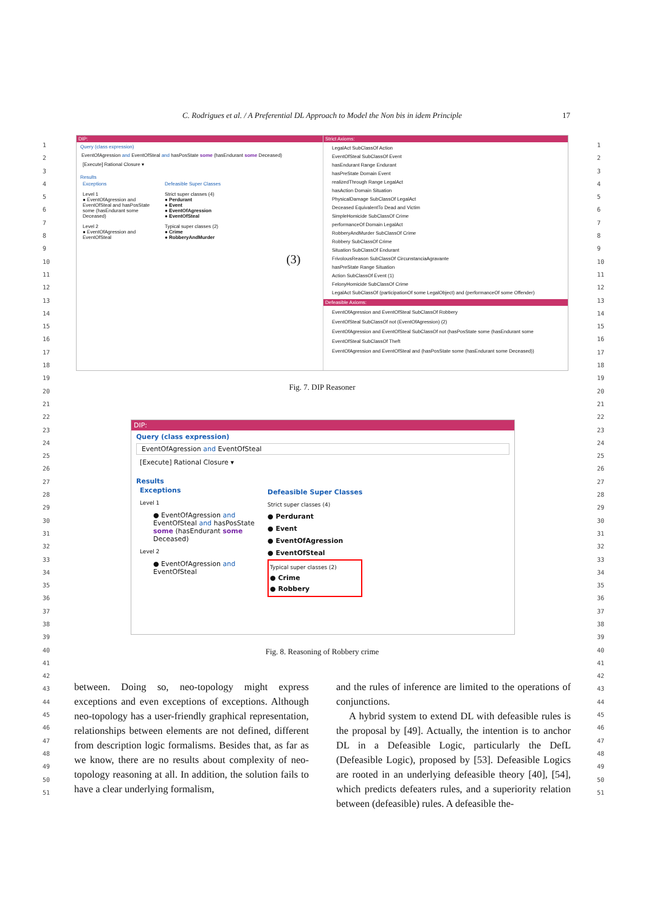C. Rodrigues et al. / A Preferential DL Approach to Model the Non bis in idem Principle 17
DIP:
Query (class expression)
EventOfAgression and EventOfSteal and hasPosState some (hasEndurant some Deceased)
[Execute] Rational Closure ▾
Results
Exceptions
Level 1
● EventOfAgression and EventOfSteal and hasPosState some (hasEndurant some Deceased)
Level 2
● EventOfAgression and EventOfSteal
Defeasible Super Classes
Strict super classes (4)
● Perdurant
● Event
● EventOfAgression
● EventOfSteal
Typical super classes (2)
● Crime
● RobberyAndMurder
(3)
Strict Axioms:
LegalAct SubClassOf Action
EventOfSteal SubClassOf Event
hasEndurant Range Endurant
hasPreState Domain Event
realizedThrough Range LegalAct
hasAction Domain Situation
PhysicalDamage SubClassOf LegalAct
Deceased EquivalentTo Dead and Victim
SimpleHomicide SubClassOf Crime
performanceOf Domain LegalAct
RobberyAndMurder SubClassOf Crime
Robbery SubClassOf Crime
Situation SubClassOf Endurant
FrivolousReason SubClassOf CircunstanciaAgravante
hasPreState Range Situation
Action SubClassOf Event (1)
FelonyHomicide SubClassOf Crime
LegalAct SubClassOf (participationOf some LegalObject) and (performanceOf some Offender)
Defeasible Axioms:
EventOfAgression and EventOfSteal SubClassOf Robbery
EventOfSteal SubClassOf not (EventOfAgression) (2)
EventOfAgression and EventOfSteal SubClassOf not (hasPosState some (hasEndurant some
EventOfSteal SubClassOf Theft
EventOfAgression and EventOfSteal and (hasPosState some (hasEndurant some Deceased))
Fig. 7. DIP Reasoner
DIP:
Query (class expression)
EventOfAgression and EventOfSteal
[Execute] Rational Closure ▾
Results
Exceptions
Level 1
● EventOfAgression and EventOfSteal and hasPosState some (hasEndurant some Deceased)
Level 2
● EventOfAgression and EventOfSteal
Defeasible Super Classes
Strict super classes (4)
● Perdurant
● Event
● EventOfAgression
● EventOfSteal
Typical super classes (2)
● Crime
● Robbery
Fig. 8. Reasoning of Robbery crime
between. Doing so, neo-topology might express exceptions and even exceptions of exceptions. Although neo-topology has a user-friendly graphical representation, relationships between elements are not defined, different from description logic formalisms. Besides that, as far as we know, there are no results about complexity of neo-topology reasoning at all. In addition, the solution fails to have a clear underlying formalism,
and the rules of inference are limited to the operations of conjunctions.
A hybrid system to extend DL with defeasible rules is the proposal by [49]. Actually, the intention is to anchor DL in a Defeasible Logic, particularly the DefL (Defeasible Logic), proposed by [53]. Defeasible Logics are rooted in an underlying defeasible theory [40], [54], which predicts defeaters rules, and a superiority relation between (defeasible) rules. A defeasible the-
1
2
3
4
5
6
7
8
9
10
11
12
13
14
15
16
17
18
19
20
21
22
23
24
25
26
27
28
29
30
31
32
33
34
35
36
37
38
39
40
41
42
43
44
45
46
47
48
49
50
51
1
2
3
4
5
6
7
8
9
10
11
12
13
14
15
16
17
18
19
20
21
22
23
24
25
26
27
28
29
30
31
32
33
34
35
36
37
38
39
40
41
42
43
44
45
46
47
48
49
50
51